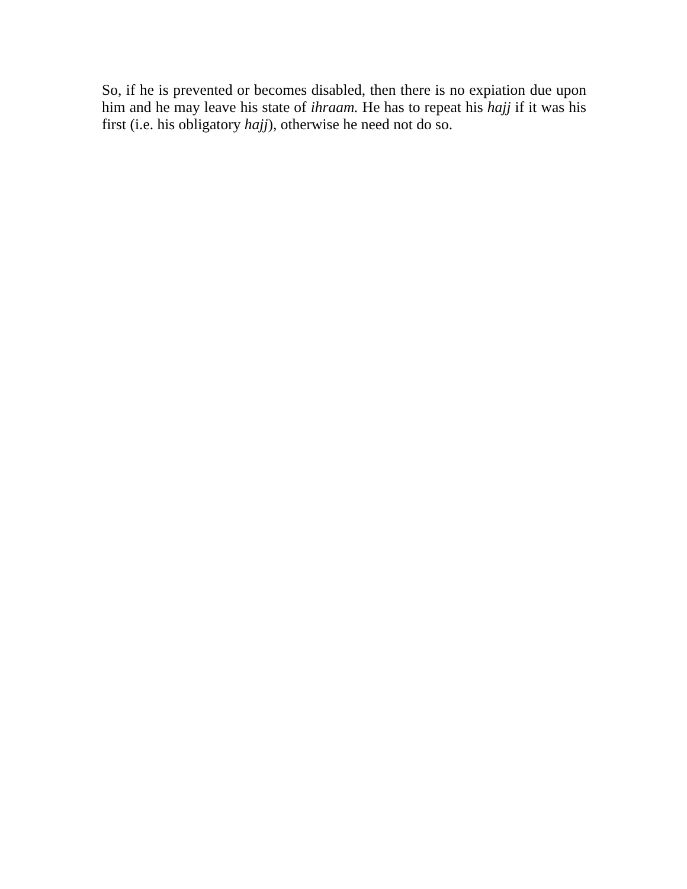So, if he is prevented or becomes disabled, then there is no expiation due upon him and he may leave his state of ihraam. He has to repeat his hajj if it was his first (i.e. his obligatory hajj), otherwise he need not do so.